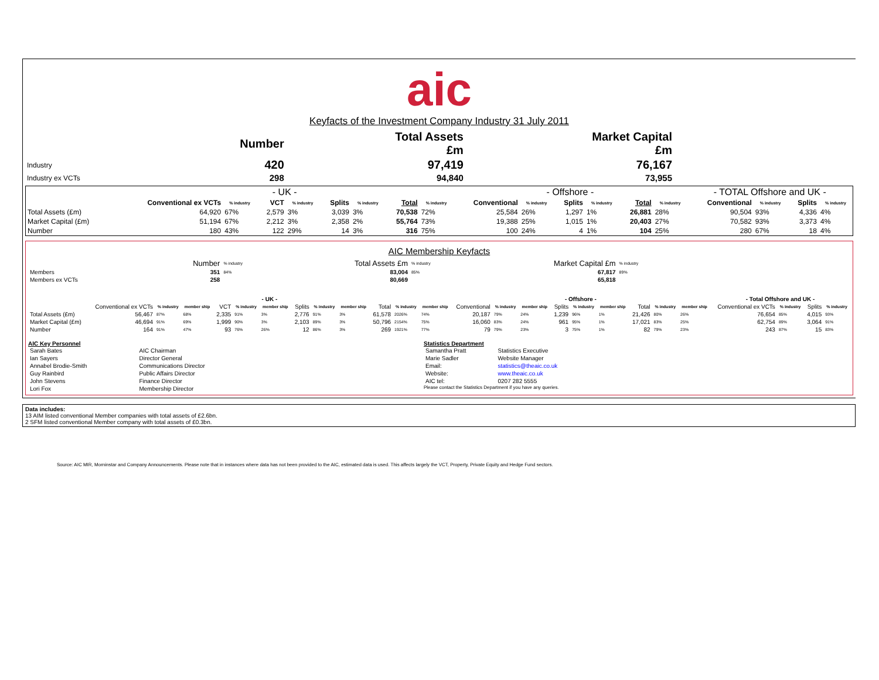aic
Keyfacts of the Investment Company Industry 31 July 2011
| | Number | Total Assets £m | Market Capital £m | |
| Industry | 420 | 97,419 | 76,167 | |
| Industry ex VCTs | 298 | 94,840 | 73,955 | |
| | - UK - | | | | | | | | - Offshore - | | | | | | - TOTAL Offshore and UK - | | | |
| --- | --- | --- | --- | --- | --- | --- | --- | --- | --- | --- | --- | --- | --- | --- | --- | --- | --- | --- |
| | Conventional ex VCTs | % industry | VCT | % industry | Splits | % industry | Total | % industry | Conventional | % industry | Splits | % industry | Total | % industry | Conventional | % industry | Splits | % industry |
| Total Assets (£m) | 64,920 | 67% | 2,579 | 3% | 3,039 | 3% | 70,538 | 72% | 25,584 | 26% | 1,297 | 1% | 26,881 | 28% | 90,504 | 93% | 4,336 | 4% |
| Market Capital (£m) | 51,194 | 67% | 2,212 | 3% | 2,358 | 2% | 55,764 | 73% | 19,388 | 25% | 1,015 | 1% | 20,403 | 27% | 70,582 | 93% | 3,373 | 4% |
| Number | 180 | 43% | 122 | 29% | 14 | 3% | 316 | 75% | 100 | 24% | 4 | 1% | 104 | 25% | 280 | 67% | 18 | 4% |
AIC Membership Keyfacts
| | Number | % industry | Total Assets £m | % industry | Market Capital £m | % industry | |
| Members | 351 | 84% | 83,004 | 85% | 67,817 | 89% | |
| Members ex VCTs | 258 | | 80,669 | | 65,818 | | |
| | - UK - | | | | | | | | | | | | - Offshore - | | | | | | | | | - Total Offshore and UK - | | | |
| --- | --- | --- | --- | --- | --- | --- | --- | --- | --- | --- | --- | --- | --- | --- | --- | --- | --- | --- | --- | --- | --- | --- | --- | --- | --- |
| | Conventional ex VCTs | % industry | member ship | VCT | % industry | member ship | Splits | % industry | member ship | Total | % industry | member ship | Conventional | % industry | member ship | Splits | % industry | member ship | Total | % industry | member ship | Conventional ex VCTs | % industry | Splits | % industry |
| Total Assets (£m) | 56,467 | 87% | 68% | 2,335 | 91% | 3% | 2,776 | 91% | 3% | 61,578 | 2026% | 74% | 20,187 | 79% | 24% | 1,239 | 96% | 1% | 21,426 | 80% | 26% | 76,654 | 85% | 4,015 | 93% |
| Market Capital (£m) | 46,694 | 91% | 69% | 1,999 | 90% | 3% | 2,103 | 89% | 3% | 50,796 | 2154% | 75% | 16,060 | 83% | 24% | 961 | 95% | 1% | 17,021 | 83% | 25% | 62,754 | 89% | 3,064 | 91% |
| Number | 164 | 91% | 47% | 93 | 76% | 26% | 12 | 86% | 3% | 269 | 1921% | 77% | 79 | 79% | 23% | 3 | 75% | 1% | 82 | 79% | 23% | 243 | 87% | 15 | 83% |
AIC Key Personnel
| Sarah Bates | AIC Chairman |
| Ian Sayers | Director General |
| Annabel Brodie-Smith | Communications Director |
| Guy Rainbird | Public Affairs Director |
| John Stevens | Finance Director |
| Lori Fox | Membership Director |
Statistics Department
| Samantha Pratt | Statistics Executive |
| Marie Sadler | Website Manager |
| Email: | statistics@theaic.co.uk |
| Website: | www.theaic.co.uk |
| AIC tel: | 0207 282 5555 |
Please contact the Statistics Department if you have any queries.
Data includes:
13 AIM listed conventional Member companies with total assets of £2.6bn.
2 SFM listed conventional Member company with total assets of £0.3bn.
Source: AIC MIR, Morninstar and Company Announcements. Please note that in instances where data has not been provided to the AIC, estimated data is used. This affects largely the VCT, Property, Private Equity and Hedge Fund sectors.